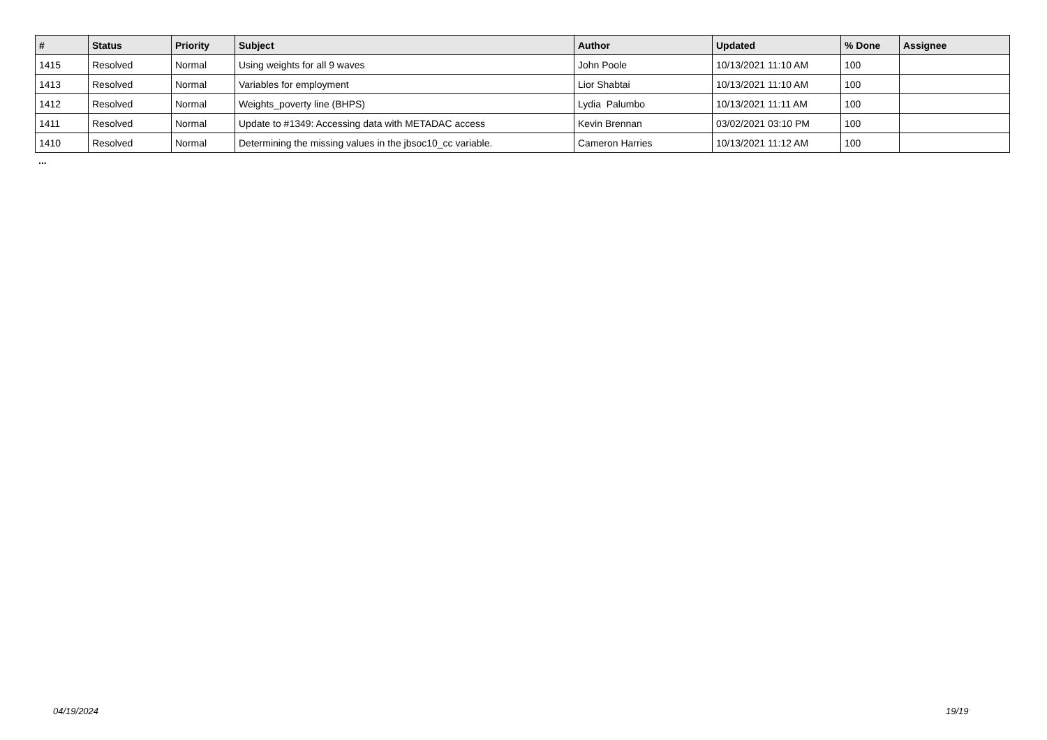| # | Status | Priority | Subject | Author | Updated | % Done | Assignee |
| --- | --- | --- | --- | --- | --- | --- | --- |
| 1415 | Resolved | Normal | Using weights for all 9 waves | John Poole | 10/13/2021 11:10 AM | 100 | |
| 1413 | Resolved | Normal | Variables for employment | Lior Shabtai | 10/13/2021 11:10 AM | 100 | |
| 1412 | Resolved | Normal | Weights_poverty line (BHPS) | Lydia Palumbo | 10/13/2021 11:11 AM | 100 | |
| 1411 | Resolved | Normal | Update to #1349: Accessing data with METADAC access | Kevin Brennan | 03/02/2021 03:10 PM | 100 | |
| 1410 | Resolved | Normal | Determining the missing values in the jbsoc10_cc variable. | Cameron Harries | 10/13/2021 11:12 AM | 100 | |
...
04/19/2024 19/19